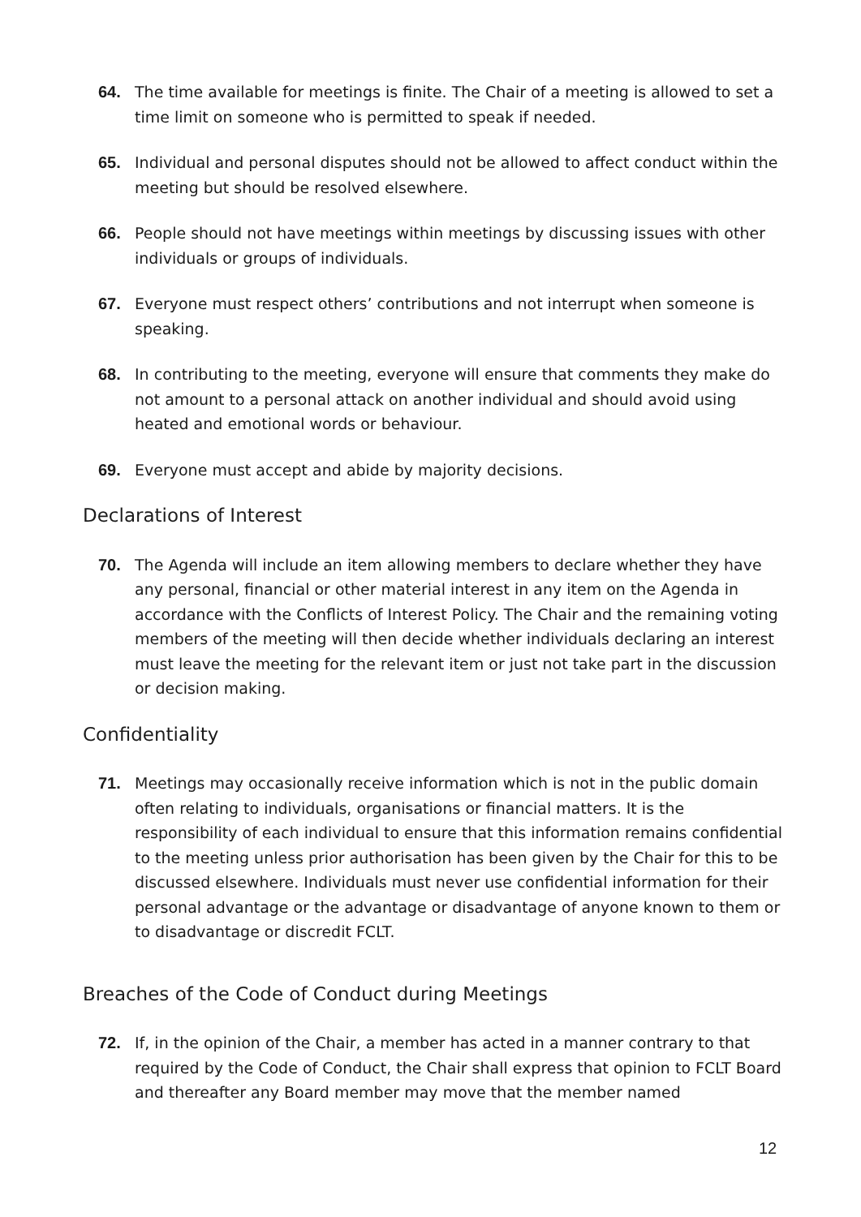64. The time available for meetings is finite. The Chair of a meeting is allowed to set a time limit on someone who is permitted to speak if needed.
65. Individual and personal disputes should not be allowed to affect conduct within the meeting but should be resolved elsewhere.
66. People should not have meetings within meetings by discussing issues with other individuals or groups of individuals.
67. Everyone must respect others’ contributions and not interrupt when someone is speaking.
68. In contributing to the meeting, everyone will ensure that comments they make do not amount to a personal attack on another individual and should avoid using heated and emotional words or behaviour.
69. Everyone must accept and abide by majority decisions.
Declarations of Interest
70. The Agenda will include an item allowing members to declare whether they have any personal, financial or other material interest in any item on the Agenda in accordance with the Conflicts of Interest Policy. The Chair and the remaining voting members of the meeting will then decide whether individuals declaring an interest must leave the meeting for the relevant item or just not take part in the discussion or decision making.
Confidentiality
71. Meetings may occasionally receive information which is not in the public domain often relating to individuals, organisations or financial matters. It is the responsibility of each individual to ensure that this information remains confidential to the meeting unless prior authorisation has been given by the Chair for this to be discussed elsewhere. Individuals must never use confidential information for their personal advantage or the advantage or disadvantage of anyone known to them or to disadvantage or discredit FCLT.
Breaches of the Code of Conduct during Meetings
72. If, in the opinion of the Chair, a member has acted in a manner contrary to that required by the Code of Conduct, the Chair shall express that opinion to FCLT Board and thereafter any Board member may move that the member named
12